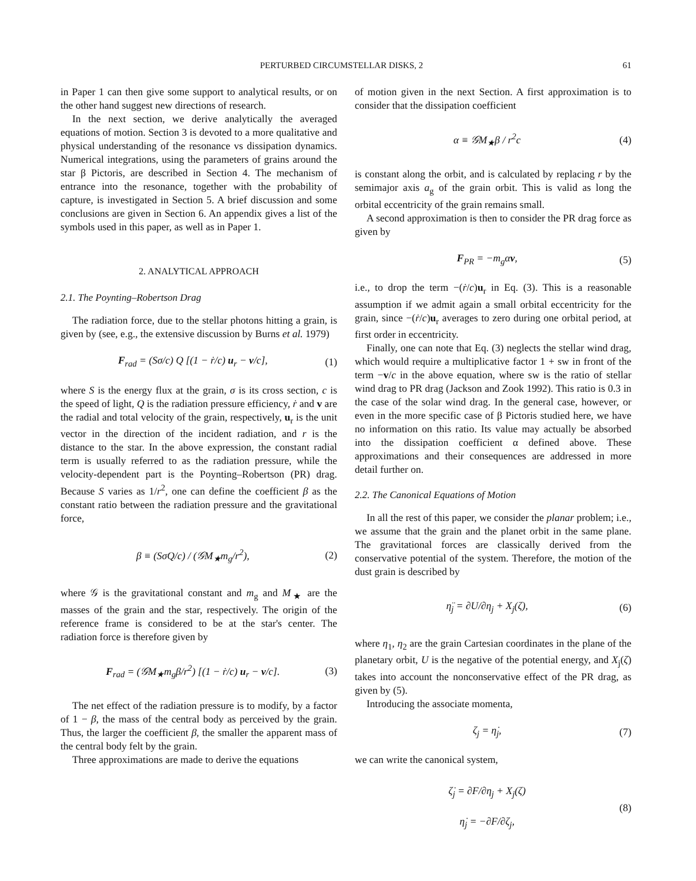PERTURBED CIRCUMSTELLAR DISKS, 2 61
in Paper 1 can then give some support to analytical results, or on the other hand suggest new directions of research.
In the next section, we derive analytically the averaged equations of motion. Section 3 is devoted to a more qualitative and physical understanding of the resonance vs dissipation dynamics. Numerical integrations, using the parameters of grains around the star β Pictoris, are described in Section 4. The mechanism of entrance into the resonance, together with the probability of capture, is investigated in Section 5. A brief discussion and some conclusions are given in Section 6. An appendix gives a list of the symbols used in this paper, as well as in Paper 1.
2. ANALYTICAL APPROACH
2.1. The Poynting–Robertson Drag
The radiation force, due to the stellar photons hitting a grain, is given by (see, e.g., the extensive discussion by Burns et al. 1979)
F<sub>rad</sub> = (Sσ/c) Q [(1 − ṙ/c) u<sub>r</sub> − v/c], (1)
where S is the energy flux at the grain, σ is its cross section, c is the speed of light, Q is the radiation pressure efficiency, ṙ and v are the radial and total velocity of the grain, respectively, u<sub>r</sub> is the unit vector in the direction of the incident radiation, and r is the distance to the star. In the above expression, the constant radial term is usually referred to as the radiation pressure, while the velocity-dependent part is the Poynting–Robertson (PR) drag. Because S varies as 1/r<sup>2</sup>, one can define the coefficient β as the constant ratio between the radiation pressure and the gravitational force,
β ≡ (SσQ/c) / (𝒢M<sub>★</sub>m<sub>g</sub>/r<sup>2</sup>), (2)
where 𝒢 is the gravitational constant and m<sub>g</sub> and M<sub>★</sub> are the masses of the grain and the star, respectively. The origin of the reference frame is considered to be at the star's center. The radiation force is therefore given by
F<sub>rad</sub> = (𝒢M<sub>★</sub>m<sub>g</sub>β/r<sup>2</sup>) [(1 − ṙ/c) u<sub>r</sub> − v/c]. (3)
The net effect of the radiation pressure is to modify, by a factor of 1 − β, the mass of the central body as perceived by the grain. Thus, the larger the coefficient β, the smaller the apparent mass of the central body felt by the grain.
Three approximations are made to derive the equations
of motion given in the next Section. A first approximation is to consider that the dissipation coefficient
α ≡ 𝒢M<sub>★</sub>β / r<sup>2</sup>c (4)
is constant along the orbit, and is calculated by replacing r by the semimajor axis a<sub>g</sub> of the grain orbit. This is valid as long the orbital eccentricity of the grain remains small.
A second approximation is then to consider the PR drag force as given by
F<sub>PR</sub> = −m<sub>g</sub>αv, (5)
i.e., to drop the term −(ṙ/c)u<sub>r</sub> in Eq. (3). This is a reasonable assumption if we admit again a small orbital eccentricity for the grain, since −(ṙ/c)u<sub>r</sub> averages to zero during one orbital period, at first order in eccentricity.
Finally, one can note that Eq. (3) neglects the stellar wind drag, which would require a multiplicative factor 1 + sw in front of the term −v/c in the above equation, where sw is the ratio of stellar wind drag to PR drag (Jackson and Zook 1992). This ratio is 0.3 in the case of the solar wind drag. In the general case, however, or even in the more specific case of β Pictoris studied here, we have no information on this ratio. Its value may actually be absorbed into the dissipation coefficient α defined above. These approximations and their consequences are addressed in more detail further on.
2.2. The Canonical Equations of Motion
In all the rest of this paper, we consider the planar problem; i.e., we assume that the grain and the planet orbit in the same plane. The gravitational forces are classically derived from the conservative potential of the system. Therefore, the motion of the dust grain is described by
η̈<sub>j</sub> = ∂U/∂η<sub>j</sub> + X<sub>j</sub>(ζ), (6)
where η<sub>1</sub>, η<sub>2</sub> are the grain Cartesian coordinates in the plane of the planetary orbit, U is the negative of the potential energy, and X<sub>j</sub>(ζ) takes into account the nonconservative effect of the PR drag, as given by (5).
Introducing the associate momenta,
ζ<sub>j</sub> = η̇<sub>j</sub>, (7)
we can write the canonical system,
ζ̇<sub>j</sub> = ∂F/∂η<sub>j</sub> + X<sub>j</sub>(ζ)
η̇<sub>j</sub> = −∂F/∂ζ<sub>j</sub>, (8)